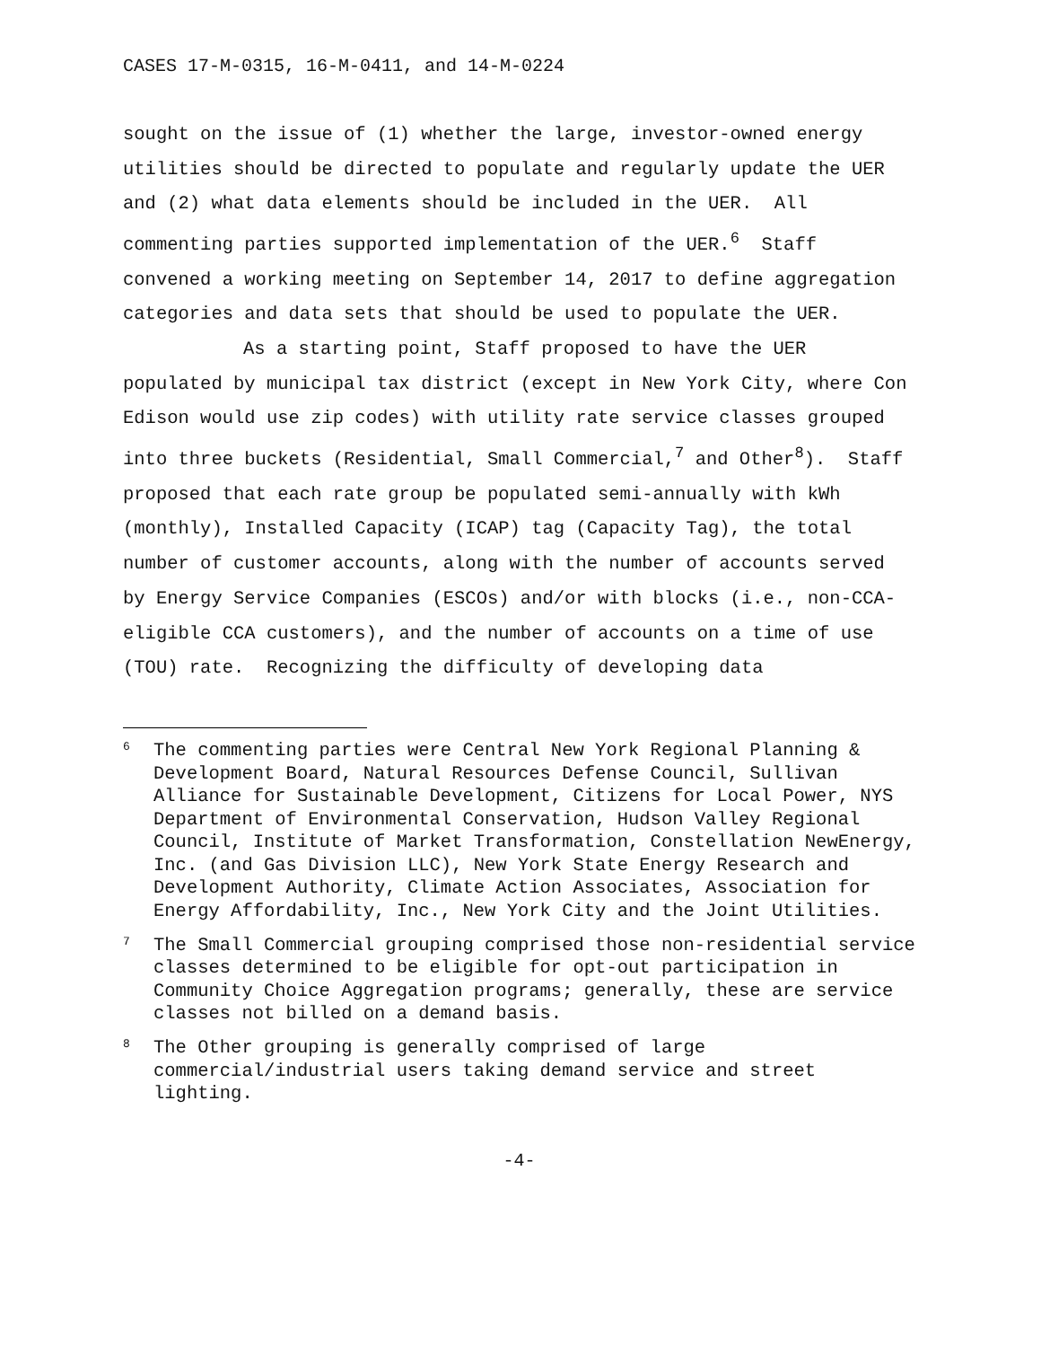CASES 17-M-0315, 16-M-0411, and 14-M-0224
sought on the issue of (1) whether the large, investor-owned energy utilities should be directed to populate and regularly update the UER and (2) what data elements should be included in the UER. All commenting parties supported implementation of the UER.<sup>6</sup> Staff convened a working meeting on September 14, 2017 to define aggregation categories and data sets that should be used to populate the UER.
As a starting point, Staff proposed to have the UER populated by municipal tax district (except in New York City, where Con Edison would use zip codes) with utility rate service classes grouped into three buckets (Residential, Small Commercial,<sup>7</sup> and Other<sup>8</sup>). Staff proposed that each rate group be populated semi-annually with kWh (monthly), Installed Capacity (ICAP) tag (Capacity Tag), the total number of customer accounts, along with the number of accounts served by Energy Service Companies (ESCOs) and/or with blocks (i.e., non-CCA-eligible CCA customers), and the number of accounts on a time of use (TOU) rate. Recognizing the difficulty of developing data
<sup>6</sup> The commenting parties were Central New York Regional Planning & Development Board, Natural Resources Defense Council, Sullivan Alliance for Sustainable Development, Citizens for Local Power, NYS Department of Environmental Conservation, Hudson Valley Regional Council, Institute of Market Transformation, Constellation NewEnergy, Inc. (and Gas Division LLC), New York State Energy Research and Development Authority, Climate Action Associates, Association for Energy Affordability, Inc., New York City and the Joint Utilities.
<sup>7</sup> The Small Commercial grouping comprised those non-residential service classes determined to be eligible for opt-out participation in Community Choice Aggregation programs; generally, these are service classes not billed on a demand basis.
<sup>8</sup> The Other grouping is generally comprised of large commercial/industrial users taking demand service and street lighting.
-4-